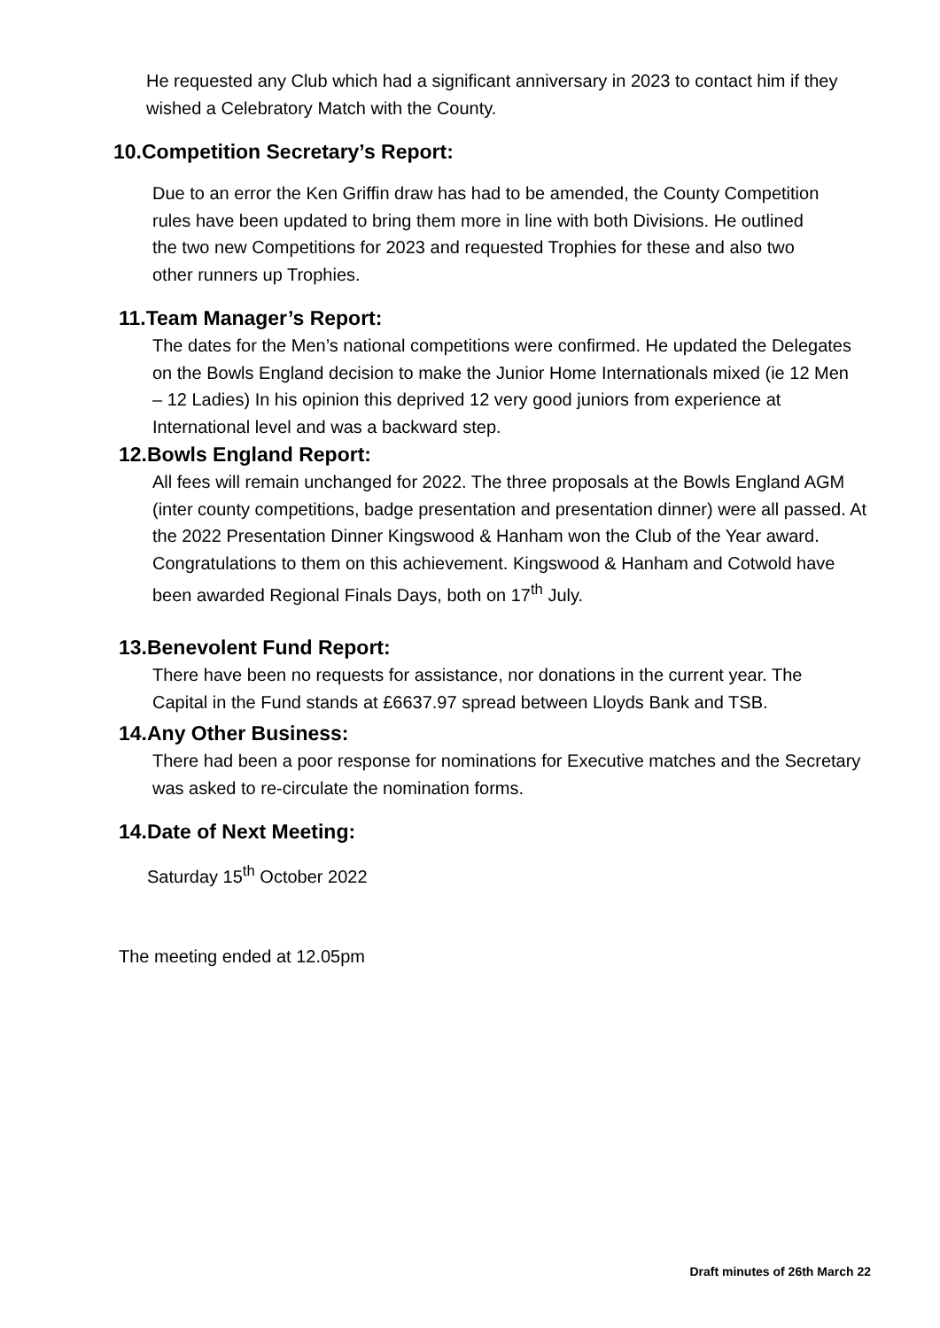He requested any Club which had a significant anniversary in 2023 to contact him if they wished a Celebratory Match with the County.
10.Competition Secretary’s Report:
Due to an error the Ken Griffin draw has had to be amended, the County Competition rules have been updated to bring them more in line with both Divisions. He outlined the two new Competitions for 2023 and requested Trophies for these and also two other runners up Trophies.
11.Team Manager’s Report:
The dates for the Men’s national competitions were confirmed. He updated the Delegates on the Bowls England decision to make the Junior Home Internationals mixed (ie 12 Men – 12 Ladies) In his opinion this deprived 12 very good juniors from experience at International level and was a backward step.
12.Bowls England Report:
All fees will remain unchanged for 2022. The three proposals at the Bowls England AGM (inter county competitions, badge presentation and presentation dinner) were all passed. At the 2022 Presentation Dinner Kingswood & Hanham won the Club of the Year award. Congratulations to them on this achievement. Kingswood & Hanham and Cotwold have been awarded Regional Finals Days, both on 17<sup>th</sup> July.
13.Benevolent Fund Report:
There have been no requests for assistance, nor donations in the current year. The Capital in the Fund stands at £6637.97 spread between Lloyds Bank and TSB.
14.Any Other Business:
There had been a poor response for nominations for Executive matches and the Secretary was asked to re-circulate the nomination forms.
14.Date of Next Meeting:
Saturday 15<sup>th</sup> October 2022
The meeting ended at 12.05pm
Draft minutes of 26th March 22